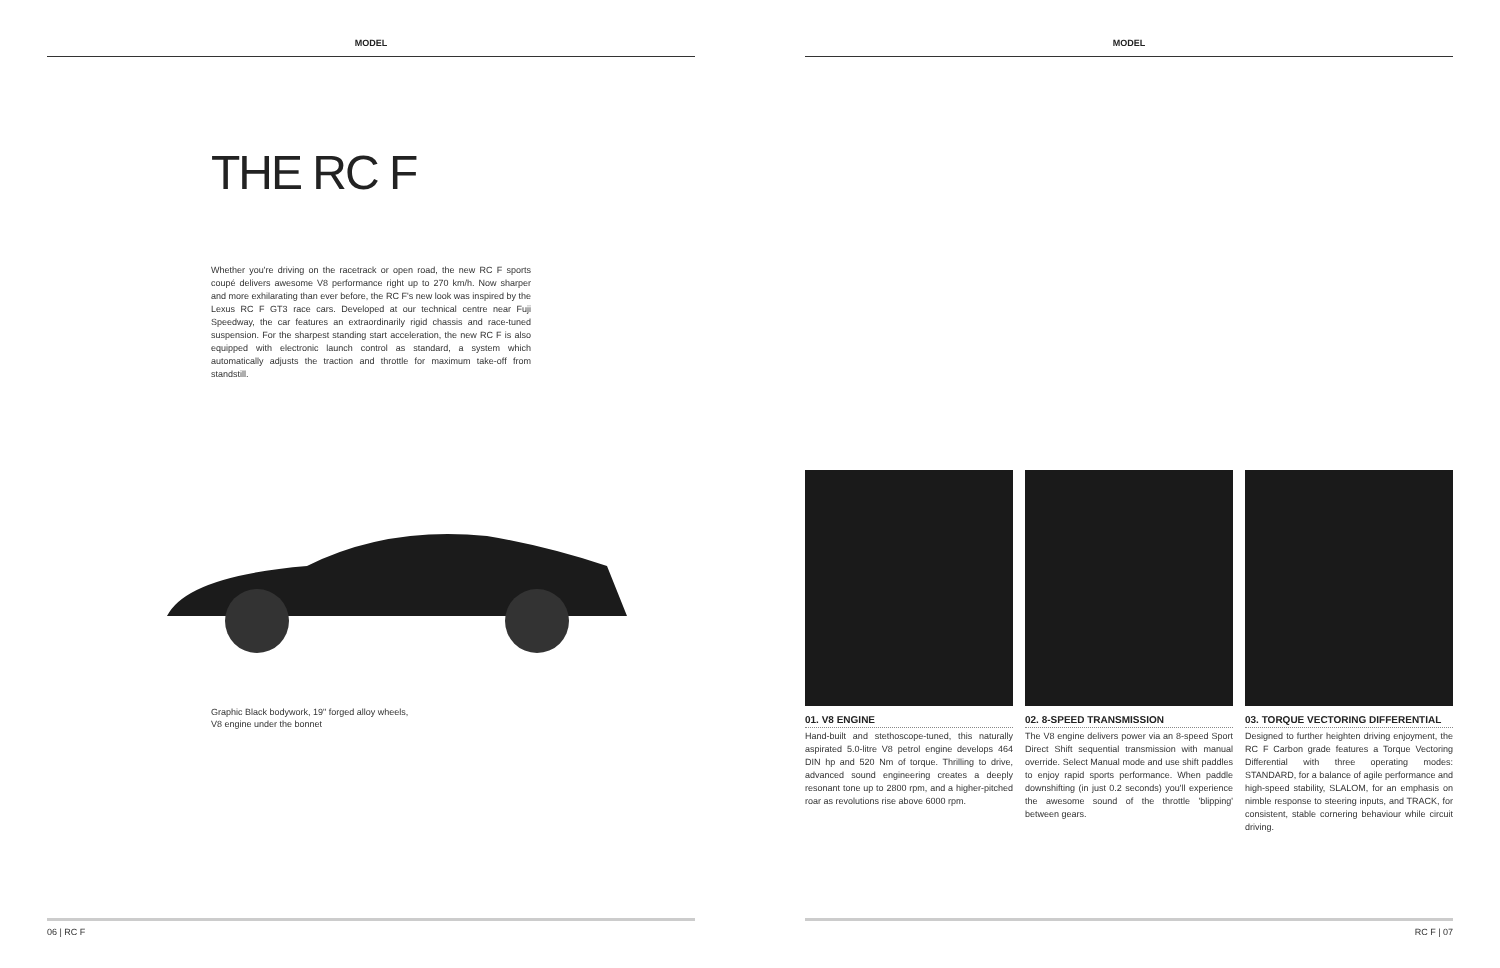MODEL
THE RC F
Whether you're driving on the racetrack or open road, the new RC F sports coupé delivers awesome V8 performance right up to 270 km/h. Now sharper and more exhilarating than ever before, the RC F's new look was inspired by the Lexus RC F GT3 race cars. Developed at our technical centre near Fuji Speedway, the car features an extraordinarily rigid chassis and race-tuned suspension. For the sharpest standing start acceleration, the new RC F is also equipped with electronic launch control as standard, a system which automatically adjusts the traction and throttle for maximum take-off from standstill.
Graphic Black bodywork, 19" forged alloy wheels,
V8 engine under the bonnet
06 | RC F
MODEL
01. V8 ENGINE
Hand-built and stethoscope-tuned, this naturally aspirated 5.0-litre V8 petrol engine develops 464 DIN hp and 520 Nm of torque. Thrilling to drive, advanced sound engineering creates a deeply resonant tone up to 2800 rpm, and a higher-pitched roar as revolutions rise above 6000 rpm.
02. 8-SPEED TRANSMISSION
The V8 engine delivers power via an 8-speed Sport Direct Shift sequential transmission with manual override. Select Manual mode and use shift paddles to enjoy rapid sports performance. When paddle downshifting (in just 0.2 seconds) you'll experience the awesome sound of the throttle 'blipping' between gears.
03. TORQUE VECTORING DIFFERENTIAL
Designed to further heighten driving enjoyment, the RC F Carbon grade features a Torque Vectoring Differential with three operating modes: STANDARD, for a balance of agile performance and high-speed stability, SLALOM, for an emphasis on nimble response to steering inputs, and TRACK, for consistent, stable cornering behaviour while circuit driving.
RC F | 07